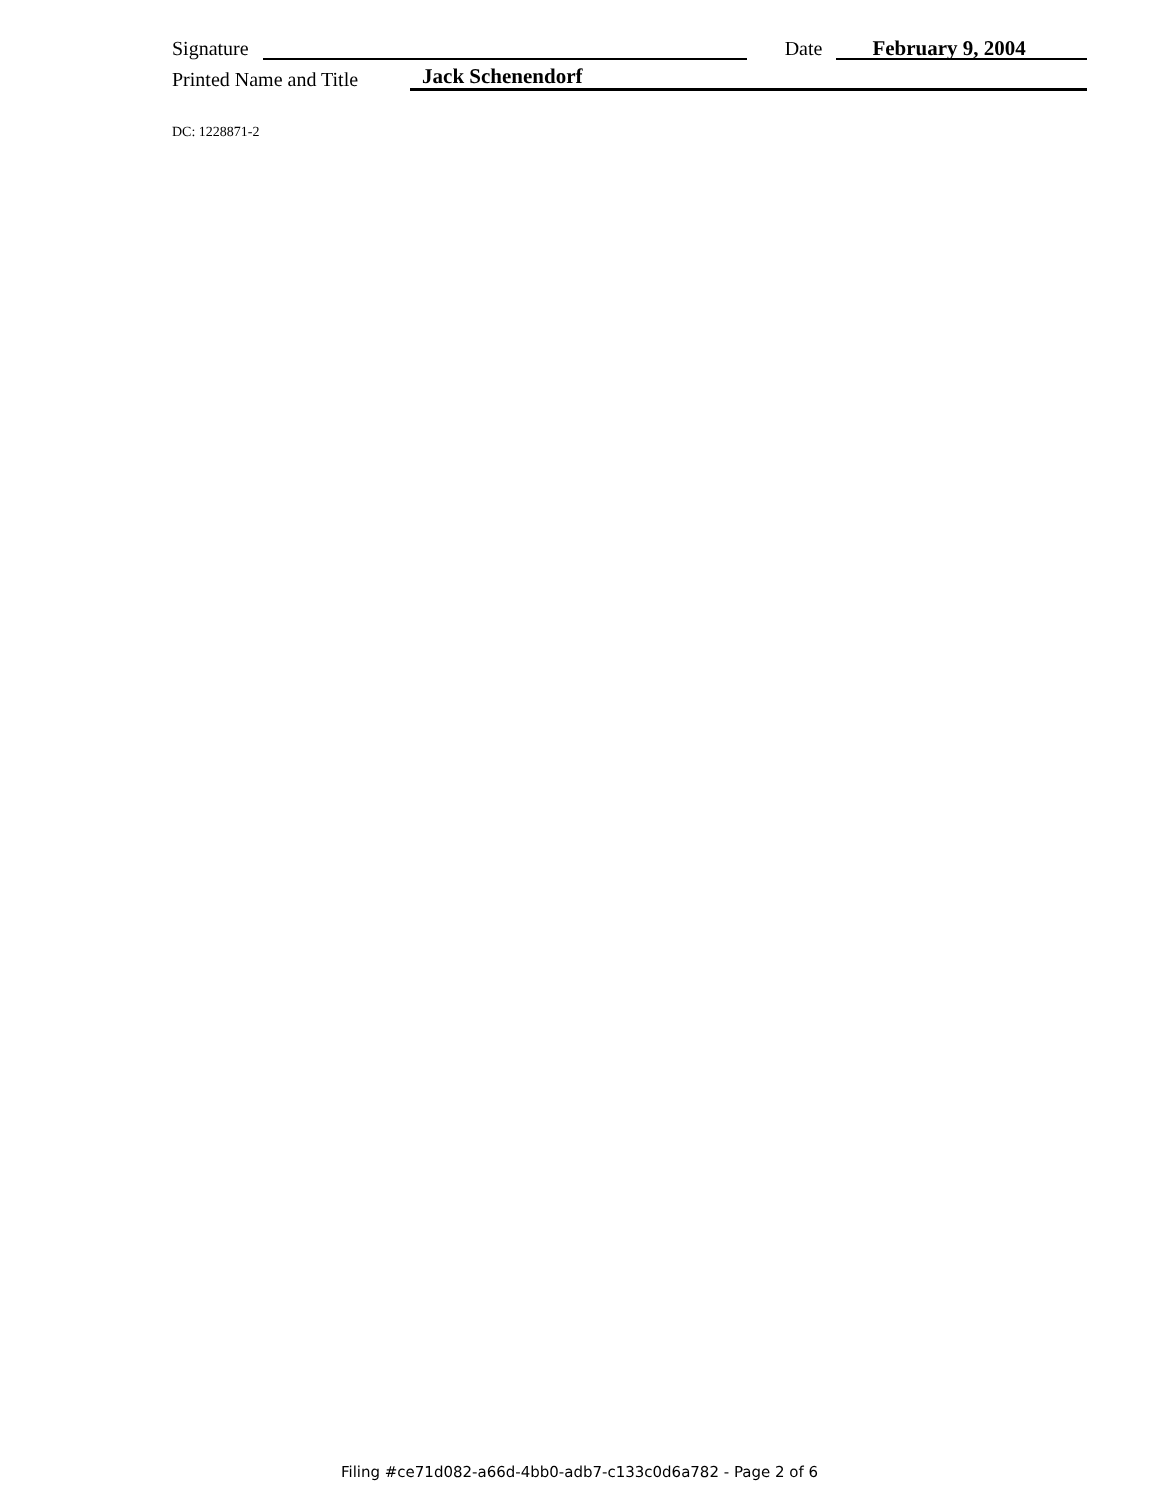Signature Date February 9, 2004
Printed Name and Title Jack Schenendorf
DC: 1228871-2
Filing #ce71d082-a66d-4bb0-adb7-c133c0d6a782 - Page 2 of 6